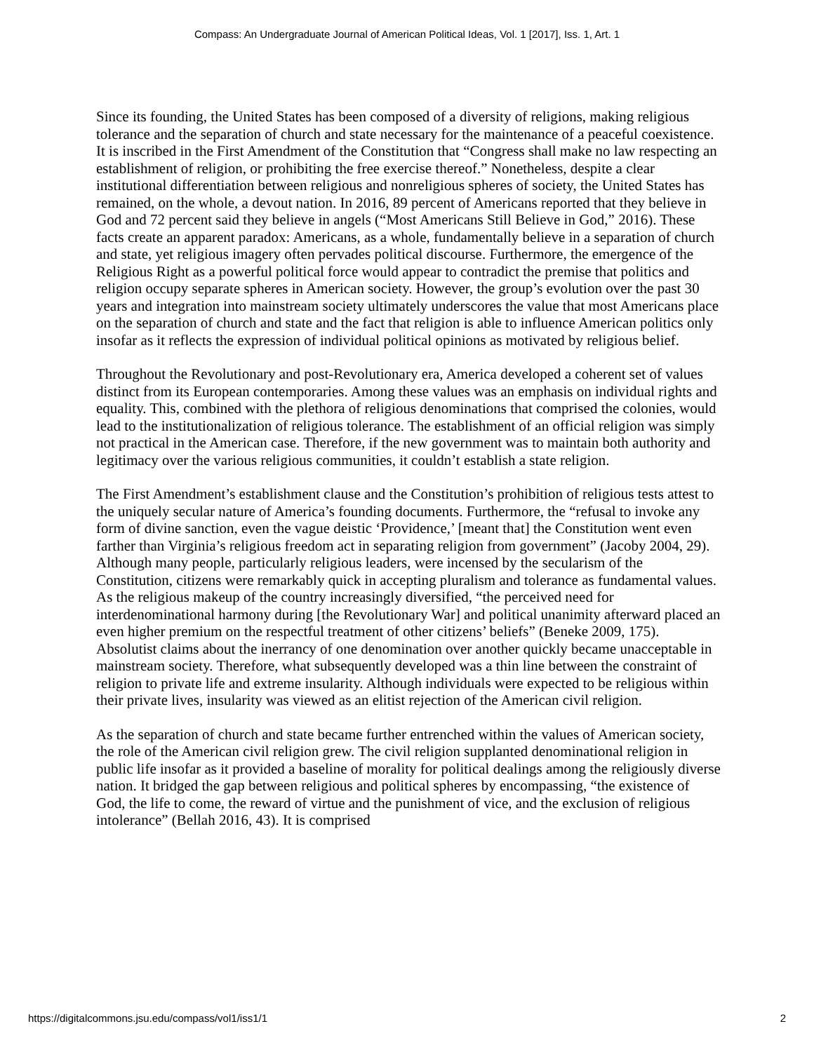Compass: An Undergraduate Journal of American Political Ideas, Vol. 1 [2017], Iss. 1, Art. 1
Since its founding, the United States has been composed of a diversity of religions, making religious tolerance and the separation of church and state necessary for the maintenance of a peaceful coexistence. It is inscribed in the First Amendment of the Constitution that “Congress shall make no law respecting an establishment of religion, or prohibiting the free exercise thereof.” Nonetheless, despite a clear institutional differentiation between religious and nonreligious spheres of society, the United States has remained, on the whole, a devout nation. In 2016, 89 percent of Americans reported that they believe in God and 72 percent said they believe in angels (“Most Americans Still Believe in God,” 2016). These facts create an apparent paradox: Americans, as a whole, fundamentally believe in a separation of church and state, yet religious imagery often pervades political discourse. Furthermore, the emergence of the Religious Right as a powerful political force would appear to contradict the premise that politics and religion occupy separate spheres in American society. However, the group’s evolution over the past 30 years and integration into mainstream society ultimately underscores the value that most Americans place on the separation of church and state and the fact that religion is able to influence American politics only insofar as it reflects the expression of individual political opinions as motivated by religious belief.
Throughout the Revolutionary and post-Revolutionary era, America developed a coherent set of values distinct from its European contemporaries. Among these values was an emphasis on individual rights and equality. This, combined with the plethora of religious denominations that comprised the colonies, would lead to the institutionalization of religious tolerance. The establishment of an official religion was simply not practical in the American case. Therefore, if the new government was to maintain both authority and legitimacy over the various religious communities, it couldn’t establish a state religion.
The First Amendment’s establishment clause and the Constitution’s prohibition of religious tests attest to the uniquely secular nature of America’s founding documents. Furthermore, the “refusal to invoke any form of divine sanction, even the vague deistic ‘Providence,’ [meant that] the Constitution went even farther than Virginia’s religious freedom act in separating religion from government” (Jacoby 2004, 29). Although many people, particularly religious leaders, were incensed by the secularism of the Constitution, citizens were remarkably quick in accepting pluralism and tolerance as fundamental values. As the religious makeup of the country increasingly diversified, “the perceived need for interdenominational harmony during [the Revolutionary War] and political unanimity afterward placed an even higher premium on the respectful treatment of other citizens’ beliefs” (Beneke 2009, 175). Absolutist claims about the inerrancy of one denomination over another quickly became unacceptable in mainstream society. Therefore, what subsequently developed was a thin line between the constraint of religion to private life and extreme insularity. Although individuals were expected to be religious within their private lives, insularity was viewed as an elitist rejection of the American civil religion.
As the separation of church and state became further entrenched within the values of American society, the role of the American civil religion grew. The civil religion supplanted denominational religion in public life insofar as it provided a baseline of morality for political dealings among the religiously diverse nation. It bridged the gap between religious and political spheres by encompassing, “the existence of God, the life to come, the reward of virtue and the punishment of vice, and the exclusion of religious intolerance” (Bellah 2016, 43). It is comprised
https://digitalcommons.jsu.edu/compass/vol1/iss1/1 2